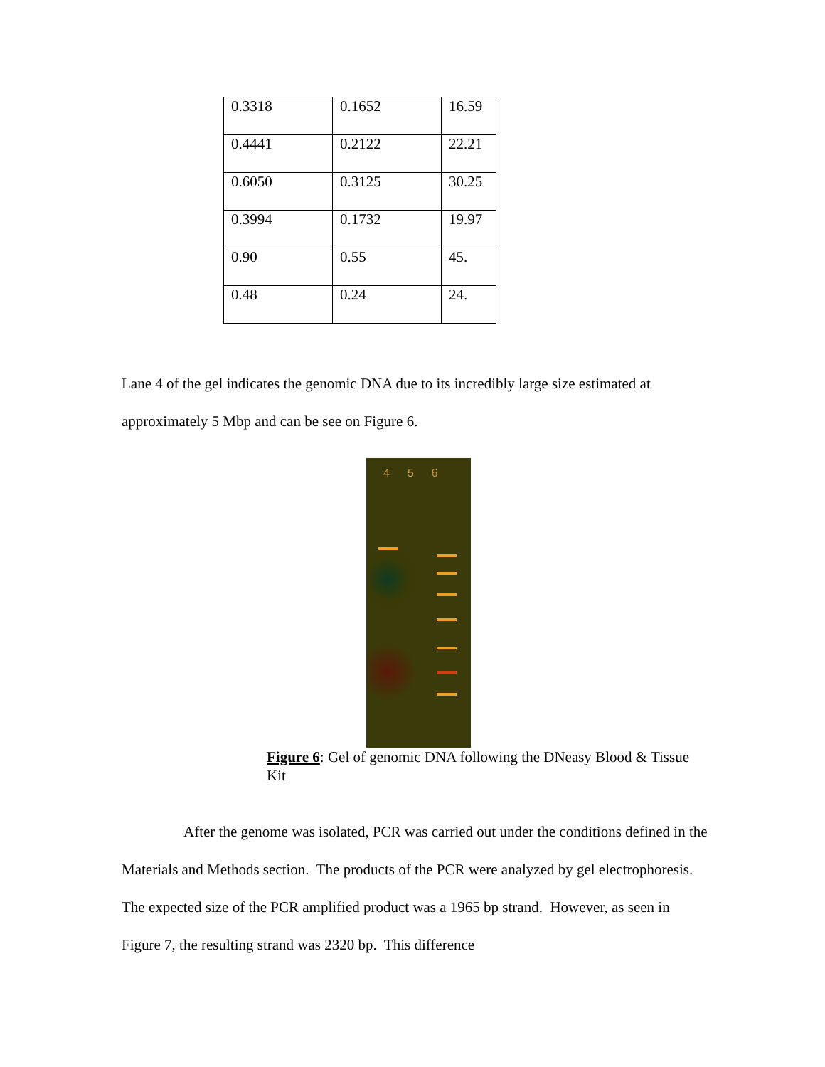| 0.3318 | 0.1652 | 16.59 |
| 0.4441 | 0.2122 | 22.21 |
| 0.6050 | 0.3125 | 30.25 |
| 0.3994 | 0.1732 | 19.97 |
| 0.90 | 0.55 | 45. |
| 0.48 | 0.24 | 24. |
Lane 4 of the gel indicates the genomic DNA due to its incredibly large size estimated at approximately 5 Mbp and can be see on Figure 6.
4 5 6
Figure 6: Gel of genomic DNA following the DNeasy Blood & Tissue Kit
After the genome was isolated, PCR was carried out under the conditions defined in the Materials and Methods section. The products of the PCR were analyzed by gel electrophoresis. The expected size of the PCR amplified product was a 1965 bp strand. However, as seen in Figure 7, the resulting strand was 2320 bp. This difference